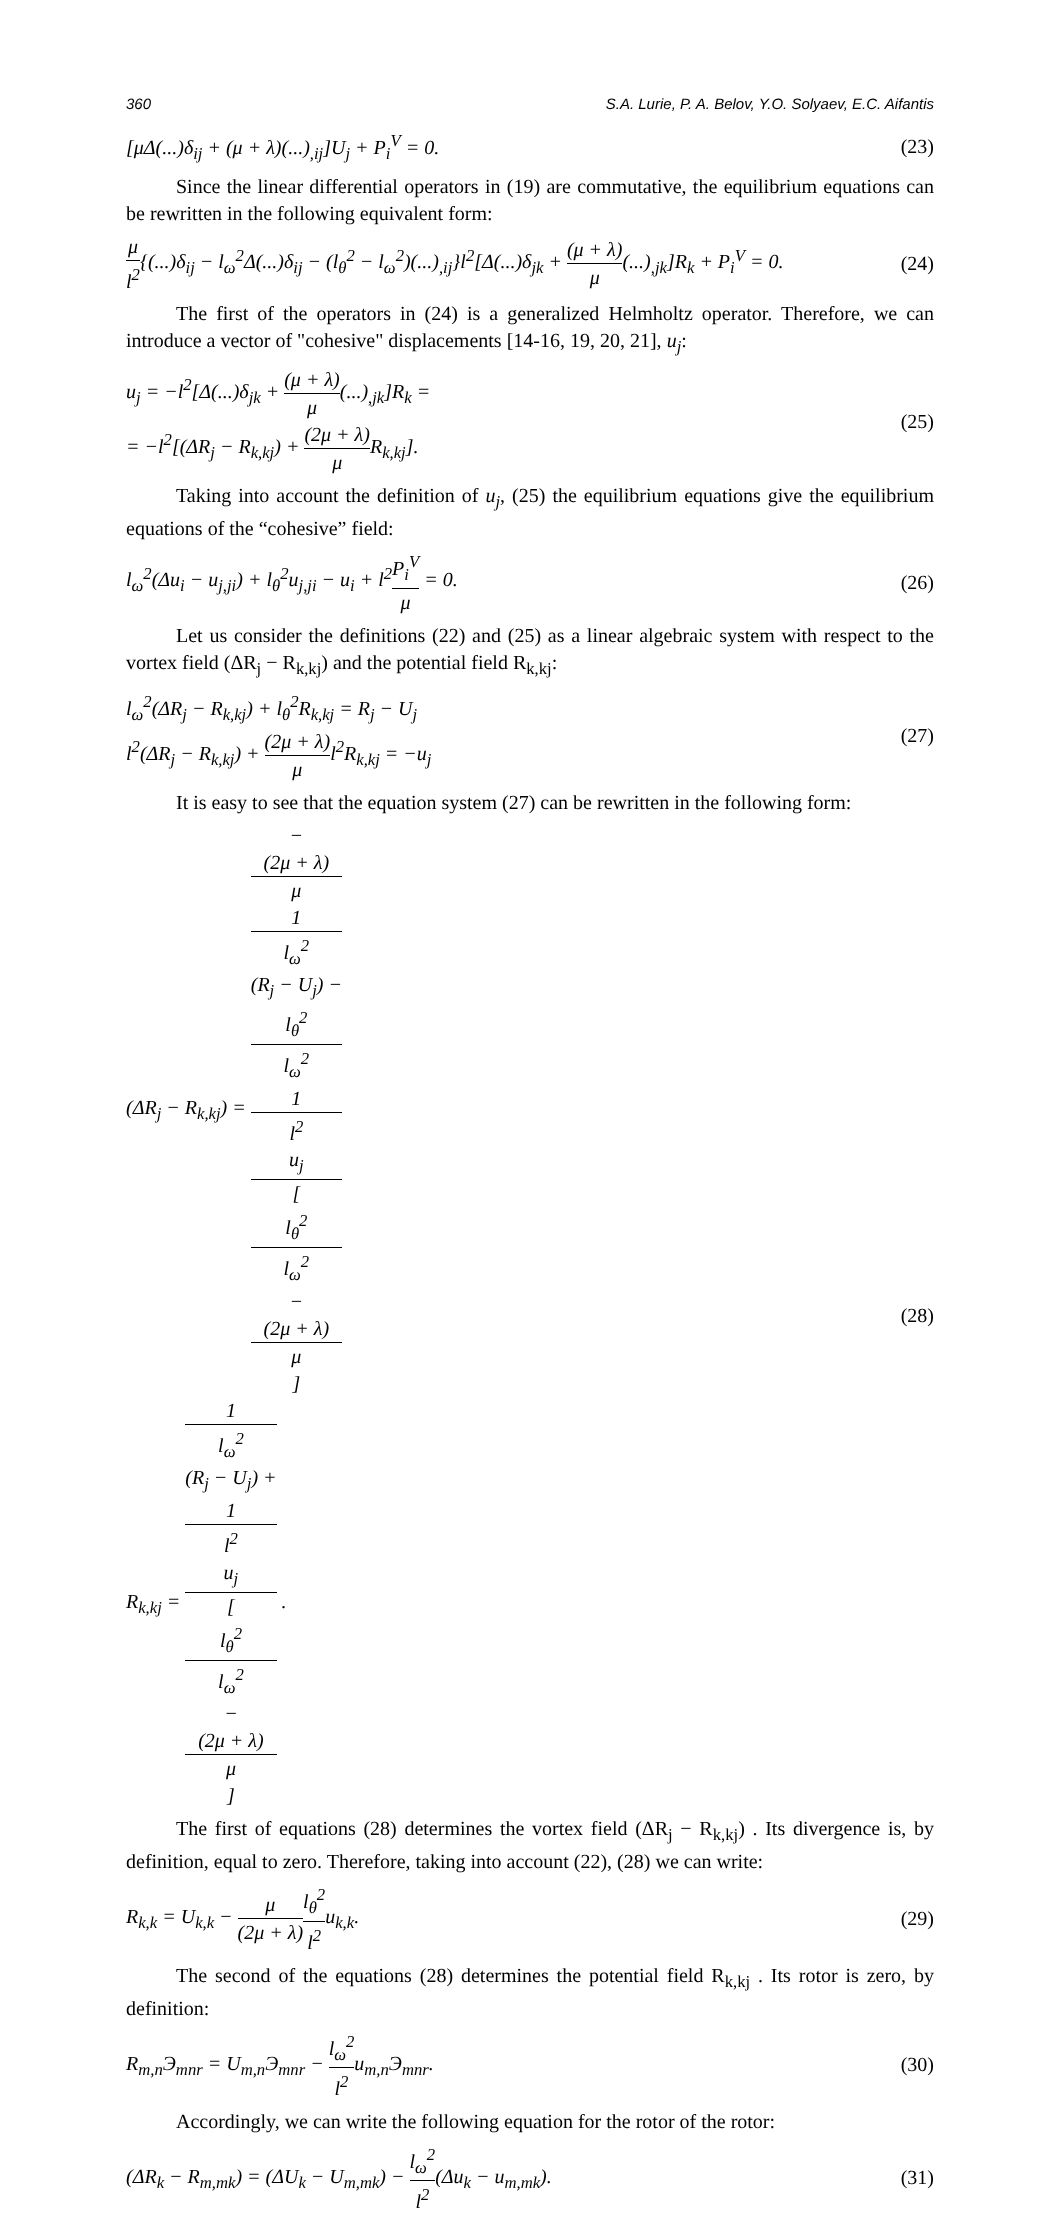360 S.A. Lurie, P. A. Belov, Y.O. Solyaev, E.C. Aifantis
[μΔ(...)δ<sub>ij</sub> + (μ + λ)(...)<sub>,ij</sub>]U<sub>j</sub> + P<sub>i</sub><sup>V</sup> = 0. (23)
Since the linear differential operators in (19) are commutative, the equilibrium equations can be rewritten in the following equivalent form:
μ l<sup>2</sup>{(...)δ<sub>ij</sub> − l<sub>ω</sub><sup>2</sup>Δ(...)δ<sub>ij</sub> − (l<sub>θ</sub><sup>2</sup> − l<sub>ω</sub><sup>2</sup>)(...)<sub>,ij</sub>}l<sup>2</sup>[Δ(...)δ<sub>jk</sub> + (μ + λ) μ(...)<sub>,jk</sub>]R<sub>k</sub> + P<sub>i</sub><sup>V</sup> = 0. (24)
The first of the operators in (24) is a generalized Helmholtz operator. Therefore, we can introduce a vector of "cohesive" displacements [14-16, 19, 20, 21], u<sub>j</sub>:
u<sub>j</sub> = −l<sup>2</sup>[Δ(...)δ<sub>jk</sub> + (μ + λ) μ(...)<sub>,jk</sub>]R<sub>k</sub> =
= −l<sup>2</sup>[(ΔR<sub>j</sub> − R<sub>k,kj</sub>) + (2μ + λ) μ R<sub>k,kj</sub>]. (25)
Taking into account the definition of u<sub>j</sub>, (25) the equilibrium equations give the equilibrium equations of the “cohesive” field:
l<sub>ω</sub><sup>2</sup>(Δu<sub>i</sub> − u<sub>j,ji</sub>) + l<sub>θ</sub><sup>2</sup>u<sub>j,ji</sub> − u<sub>i</sub> + l<sup>2</sup>P<sub>i</sub><sup>V</sup> μ = 0. (26)
Let us consider the definitions (22) and (25) as a linear algebraic system with respect to the vortex field (ΔR<sub>j</sub> − R<sub>k,kj</sub>) and the potential field R<sub>k,kj</sub>:
l<sub>ω</sub><sup>2</sup>(ΔR<sub>j</sub> − R<sub>k,kj</sub>) + l<sub>θ</sub><sup>2</sup>R<sub>k,kj</sub> = R<sub>j</sub> − U<sub>j</sub>
l<sup>2</sup>(ΔR<sub>j</sub> − R<sub>k,kj</sub>) + (2μ + λ) μl<sup>2</sup>R<sub>k,kj</sub> = −u<sub>j</sub> (27)
It is easy to see that the equation system (27) can be rewritten in the following form:
(ΔR<sub>j</sub> − R<sub>k,kj</sub>) = −
(2μ + λ)
μ
1
l<sub>ω</sub><sup>2</sup>
(R<sub>j</sub> − U<sub>j</sub>) −
l<sub>θ</sub><sup>2</sup>
l<sub>ω</sub><sup>2</sup>
1
l<sup>2</sup>
u<sub>j</sub> [l<sub>θ</sub><sup>2</sup>
l<sub>ω</sub><sup>2</sup>
−
(2μ + λ)
μ]
R<sub>k,kj</sub> = 1
l<sub>ω</sub><sup>2</sup>
(R<sub>j</sub> − U<sub>j</sub>) +
1
l<sup>2</sup>
u<sub>j</sub> [l<sub>θ</sub><sup>2</sup>
l<sub>ω</sub><sup>2</sup>
−
(2μ + λ)
μ] . (28)
The first of equations (28) determines the vortex field (ΔR<sub>j</sub> − R<sub>k,kj</sub>) . Its divergence is, by definition, equal to zero. Therefore, taking into account (22), (28) we can write:
R<sub>k,k</sub> = U<sub>k,k</sub> − μ (2μ + λ) l<sub>θ</sub><sup>2</sup> l<sup>2</sup>u<sub>k,k</sub>. (29)
The second of the equations (28) determines the potential field R<sub>k,kj</sub> . Its rotor is zero, by definition:
R<sub>m,n</sub>Э<sub>mnr</sub> = U<sub>m,n</sub>Э<sub>mnr</sub> − l<sub>ω</sub><sup>2</sup> l<sup>2</sup>u<sub>m,n</sub>Э<sub>mnr</sub>. (30)
Accordingly, we can write the following equation for the rotor of the rotor:
(ΔR<sub>k</sub> − R<sub>m,mk</sub>) = (ΔU<sub>k</sub> − U<sub>m,mk</sub>) − l<sub>ω</sub><sup>2</sup> l<sup>2</sup>(Δu<sub>k</sub> − u<sub>m,mk</sub>). (31)